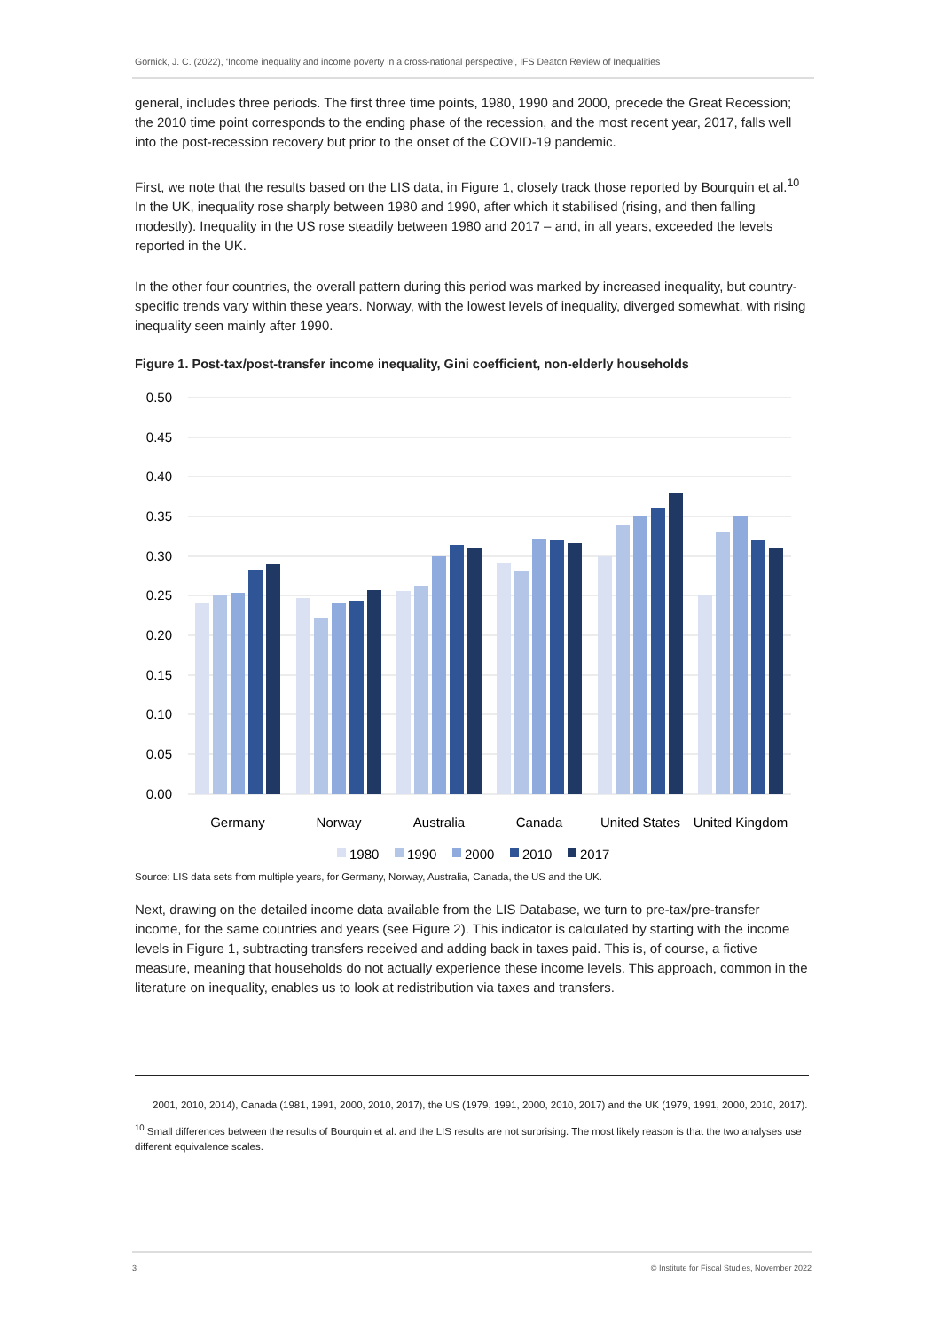Gornick, J. C. (2022), ‘Income inequality and income poverty in a cross-national perspective’, IFS Deaton Review of Inequalities
general, includes three periods. The first three time points, 1980, 1990 and 2000, precede the Great Recession; the 2010 time point corresponds to the ending phase of the recession, and the most recent year, 2017, falls well into the post-recession recovery but prior to the onset of the COVID-19 pandemic.
First, we note that the results based on the LIS data, in Figure 1, closely track those reported by Bourquin et al.<sup>10</sup> In the UK, inequality rose sharply between 1980 and 1990, after which it stabilised (rising, and then falling modestly). Inequality in the US rose steadily between 1980 and 2017 – and, in all years, exceeded the levels reported in the UK.
In the other four countries, the overall pattern during this period was marked by increased inequality, but country-specific trends vary within these years. Norway, with the lowest levels of inequality, diverged somewhat, with rising inequality seen mainly after 1990.
Figure 1. Post-tax/post-transfer income inequality, Gini coefficient, non-elderly households
0.50
0.45
0.40
0.35
0.30
0.25
0.20
0.15
0.10
0.05
0.00
Germany
Norway
Australia
Canada
United States
United Kingdom
1980
1990
2000
2010
2017
Source: LIS data sets from multiple years, for Germany, Norway, Australia, Canada, the US and the UK.
Next, drawing on the detailed income data available from the LIS Database, we turn to pre-tax/pre-transfer income, for the same countries and years (see Figure 2). This indicator is calculated by starting with the income levels in Figure 1, subtracting transfers received and adding back in taxes paid. This is, of course, a fictive measure, meaning that households do not actually experience these income levels. This approach, common in the literature on inequality, enables us to look at redistribution via taxes and transfers.
2001, 2010, 2014), Canada (1981, 1991, 2000, 2010, 2017), the US (1979, 1991, 2000, 2010, 2017) and the UK (1979, 1991, 2000, 2010, 2017).
<sup>10</sup> Small differences between the results of Bourquin et al. and the LIS results are not surprising. The most likely reason is that the two analyses use different equivalence scales.
3 © Institute for Fiscal Studies, November 2022